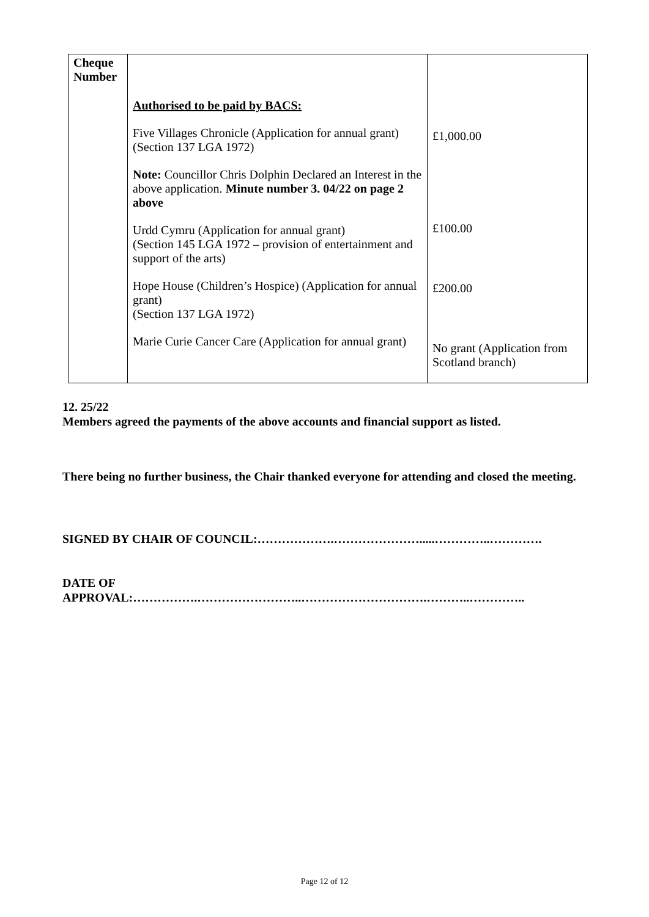| Cheque Number | Authorised to be paid by BACS: Five Villages Chronicle (Application for annual grant) (Section 137 LGA 1972) Note: Councillor Chris Dolphin Declared an Interest in the above application. Minute number 3. 04/22 on page 2 above Urdd Cymru (Application for annual grant) (Section 145 LGA 1972 – provision of entertainment and support of the arts) Hope House (Children’s Hospice) (Application for annual grant) (Section 137 LGA 1972) Marie Curie Cancer Care (Application for annual grant) | £1,000.00 £100.00 £200.00 No grant (Application from Scotland branch) |
12. 25/22
Members agreed the payments of the above accounts and financial support as listed.
There being no further business, the Chair thanked everyone for attending and closed the meeting.
SIGNED BY CHAIR OF COUNCIL:……………….………………….....…………..………….
DATE OF
APPROVAL:…………….……………………..………………………….………..…………..
Page 12 of 12